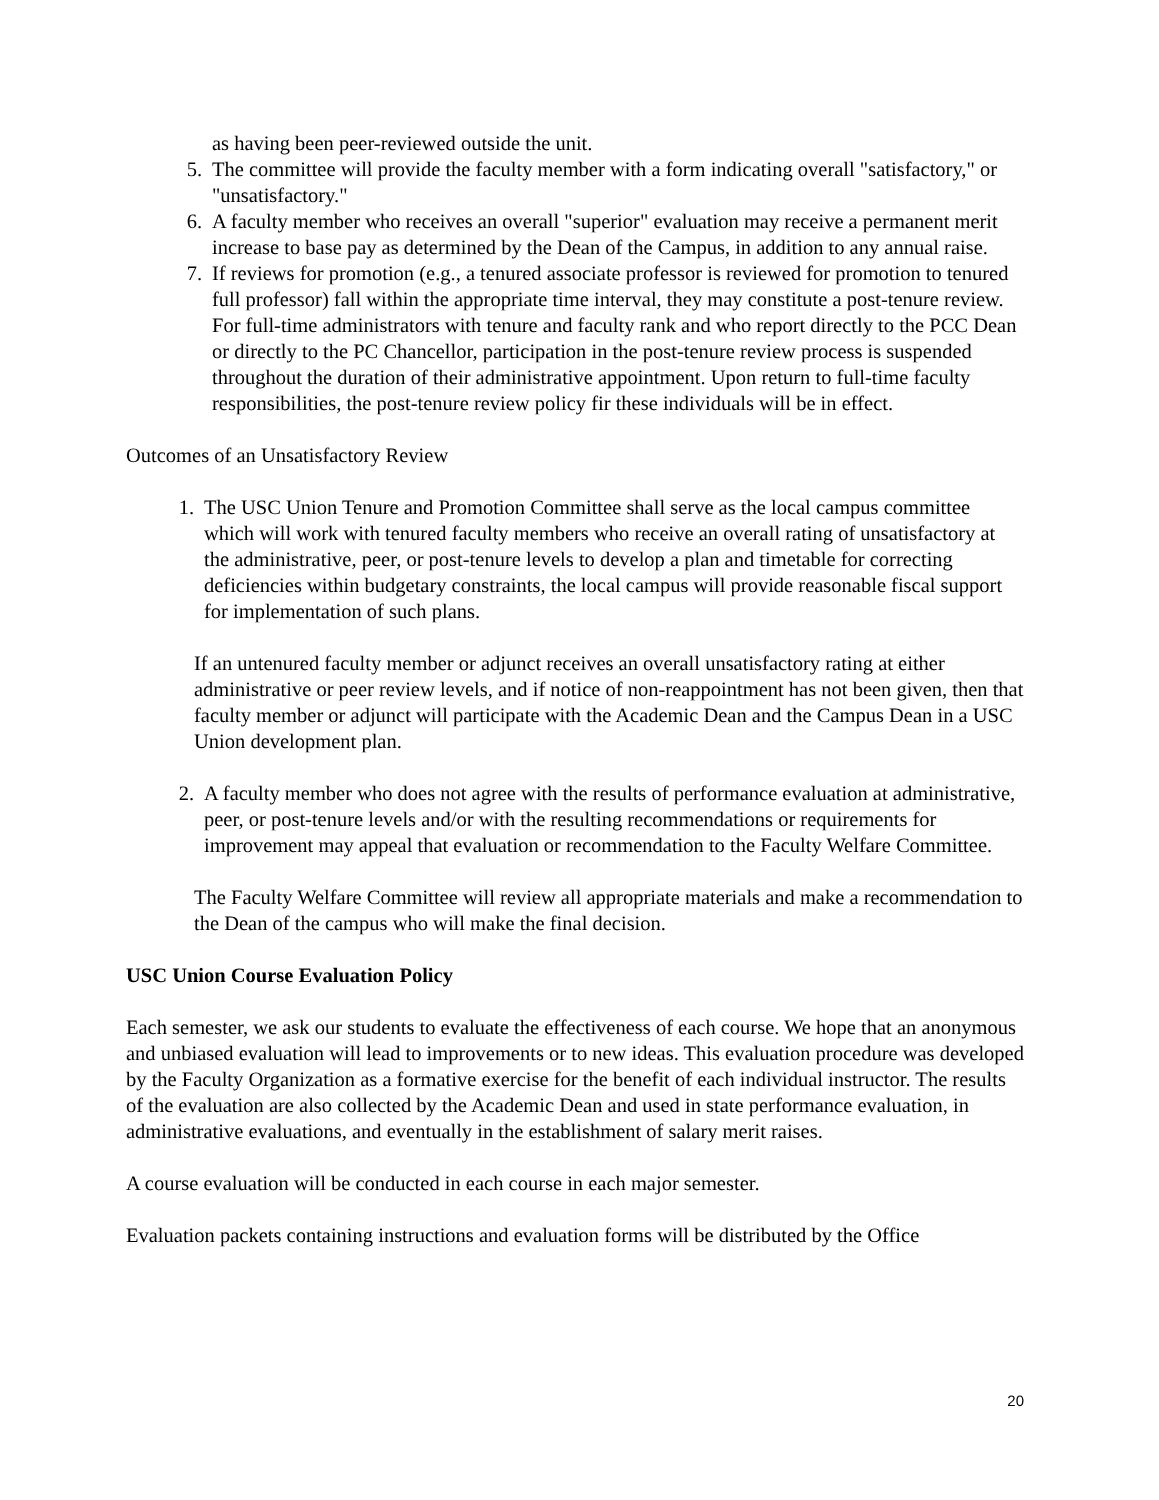as having been peer-reviewed outside the unit.
5. The committee will provide the faculty member with a form indicating overall "satisfactory," or "unsatisfactory."
6. A faculty member who receives an overall "superior" evaluation may receive a permanent merit increase to base pay as determined by the Dean of the Campus, in addition to any annual raise.
7. If reviews for promotion (e.g., a tenured associate professor is reviewed for promotion to tenured full professor) fall within the appropriate time interval, they may constitute a post-tenure review. For full-time administrators with tenure and faculty rank and who report directly to the PCC Dean or directly to the PC Chancellor, participation in the post-tenure review process is suspended throughout the duration of their administrative appointment. Upon return to full-time faculty responsibilities, the post-tenure review policy fir these individuals will be in effect.
Outcomes of an Unsatisfactory Review
1. The USC Union Tenure and Promotion Committee shall serve as the local campus committee which will work with tenured faculty members who receive an overall rating of unsatisfactory at the administrative, peer, or post-tenure levels to develop a plan and timetable for correcting deficiencies within budgetary constraints, the local campus will provide reasonable fiscal support for implementation of such plans.
If an untenured faculty member or adjunct receives an overall unsatisfactory rating at either administrative or peer review levels, and if notice of non-reappointment has not been given, then that faculty member or adjunct will participate with the Academic Dean and the Campus Dean in a USC Union development plan.
2. A faculty member who does not agree with the results of performance evaluation at administrative, peer, or post-tenure levels and/or with the resulting recommendations or requirements for improvement may appeal that evaluation or recommendation to the Faculty Welfare Committee.
The Faculty Welfare Committee will review all appropriate materials and make a recommendation to the Dean of the campus who will make the final decision.
USC Union Course Evaluation Policy
Each semester, we ask our students to evaluate the effectiveness of each course. We hope that an anonymous and unbiased evaluation will lead to improvements or to new ideas. This evaluation procedure was developed by the Faculty Organization as a formative exercise for the benefit of each individual instructor. The results of the evaluation are also collected by the Academic Dean and used in state performance evaluation, in administrative evaluations, and eventually in the establishment of salary merit raises.
A course evaluation will be conducted in each course in each major semester.
Evaluation packets containing instructions and evaluation forms will be distributed by the Office
20